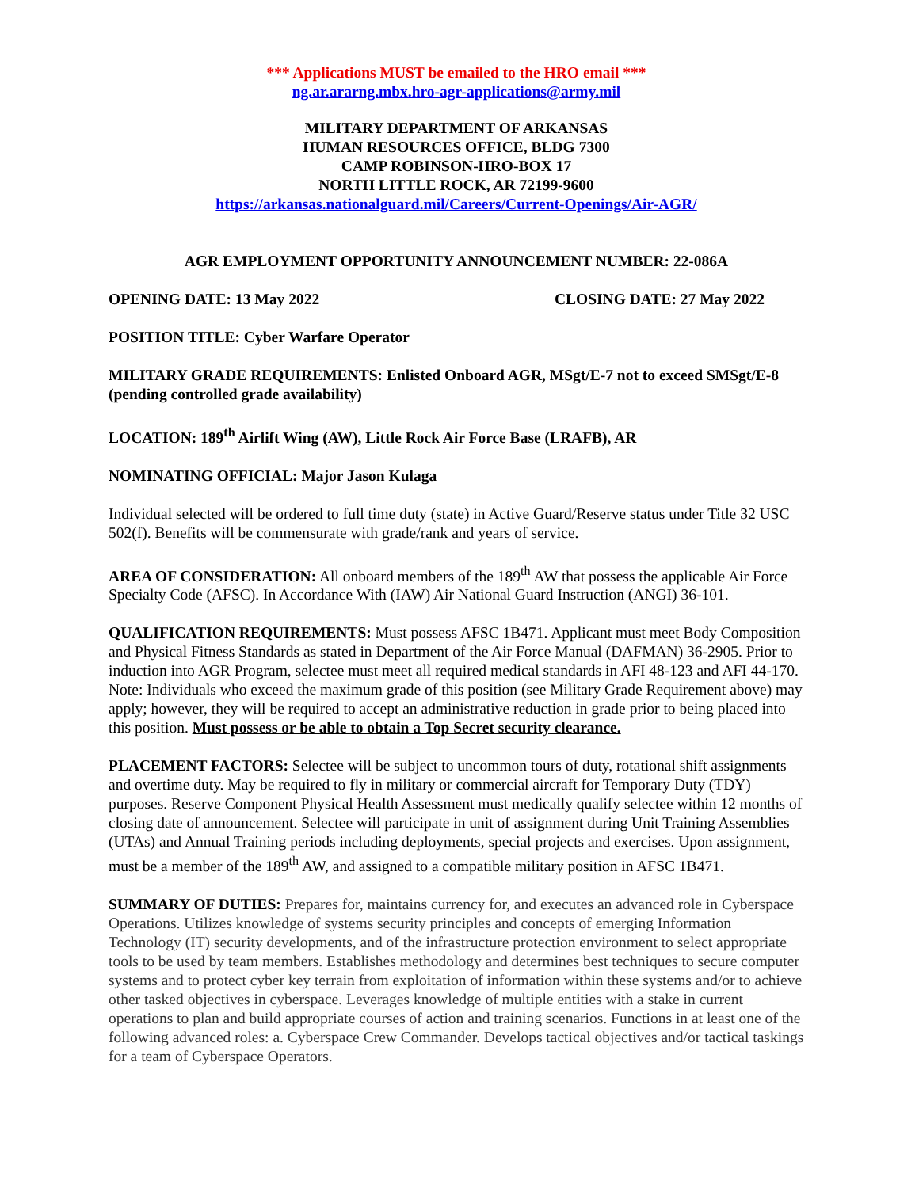*** Applications MUST be emailed to the HRO email ***
ng.ar.ararng.mbx.hro-agr-applications@army.mil
MILITARY DEPARTMENT OF ARKANSAS
HUMAN RESOURCES OFFICE, BLDG 7300
CAMP ROBINSON-HRO-BOX 17
NORTH LITTLE ROCK, AR 72199-9600
https://arkansas.nationalguard.mil/Careers/Current-Openings/Air-AGR/
AGR EMPLOYMENT OPPORTUNITY ANNOUNCEMENT NUMBER: 22-086A
OPENING DATE: 13 May 2022 CLOSING DATE: 27 May 2022
POSITION TITLE: Cyber Warfare Operator
MILITARY GRADE REQUIREMENTS: Enlisted Onboard AGR, MSgt/E-7 not to exceed SMSgt/E-8 (pending controlled grade availability)
LOCATION: 189<sup>th</sup> Airlift Wing (AW), Little Rock Air Force Base (LRAFB), AR
NOMINATING OFFICIAL: Major Jason Kulaga
Individual selected will be ordered to full time duty (state) in Active Guard/Reserve status under Title 32 USC 502(f). Benefits will be commensurate with grade/rank and years of service.
AREA OF CONSIDERATION: All onboard members of the 189<sup>th</sup> AW that possess the applicable Air Force Specialty Code (AFSC). In Accordance With (IAW) Air National Guard Instruction (ANGI) 36-101.
QUALIFICATION REQUIREMENTS: Must possess AFSC 1B471. Applicant must meet Body Composition and Physical Fitness Standards as stated in Department of the Air Force Manual (DAFMAN) 36-2905. Prior to induction into AGR Program, selectee must meet all required medical standards in AFI 48-123 and AFI 44-170. Note: Individuals who exceed the maximum grade of this position (see Military Grade Requirement above) may apply; however, they will be required to accept an administrative reduction in grade prior to being placed into this position. Must possess or be able to obtain a Top Secret security clearance.
PLACEMENT FACTORS: Selectee will be subject to uncommon tours of duty, rotational shift assignments and overtime duty. May be required to fly in military or commercial aircraft for Temporary Duty (TDY) purposes. Reserve Component Physical Health Assessment must medically qualify selectee within 12 months of closing date of announcement. Selectee will participate in unit of assignment during Unit Training Assemblies (UTAs) and Annual Training periods including deployments, special projects and exercises. Upon assignment, must be a member of the 189<sup>th</sup> AW, and assigned to a compatible military position in AFSC 1B471.
SUMMARY OF DUTIES: Prepares for, maintains currency for, and executes an advanced role in Cyberspace Operations. Utilizes knowledge of systems security principles and concepts of emerging Information Technology (IT) security developments, and of the infrastructure protection environment to select appropriate tools to be used by team members. Establishes methodology and determines best techniques to secure computer systems and to protect cyber key terrain from exploitation of information within these systems and/or to achieve other tasked objectives in cyberspace. Leverages knowledge of multiple entities with a stake in current operations to plan and build appropriate courses of action and training scenarios. Functions in at least one of the following advanced roles: a. Cyberspace Crew Commander. Develops tactical objectives and/or tactical taskings for a team of Cyberspace Operators.